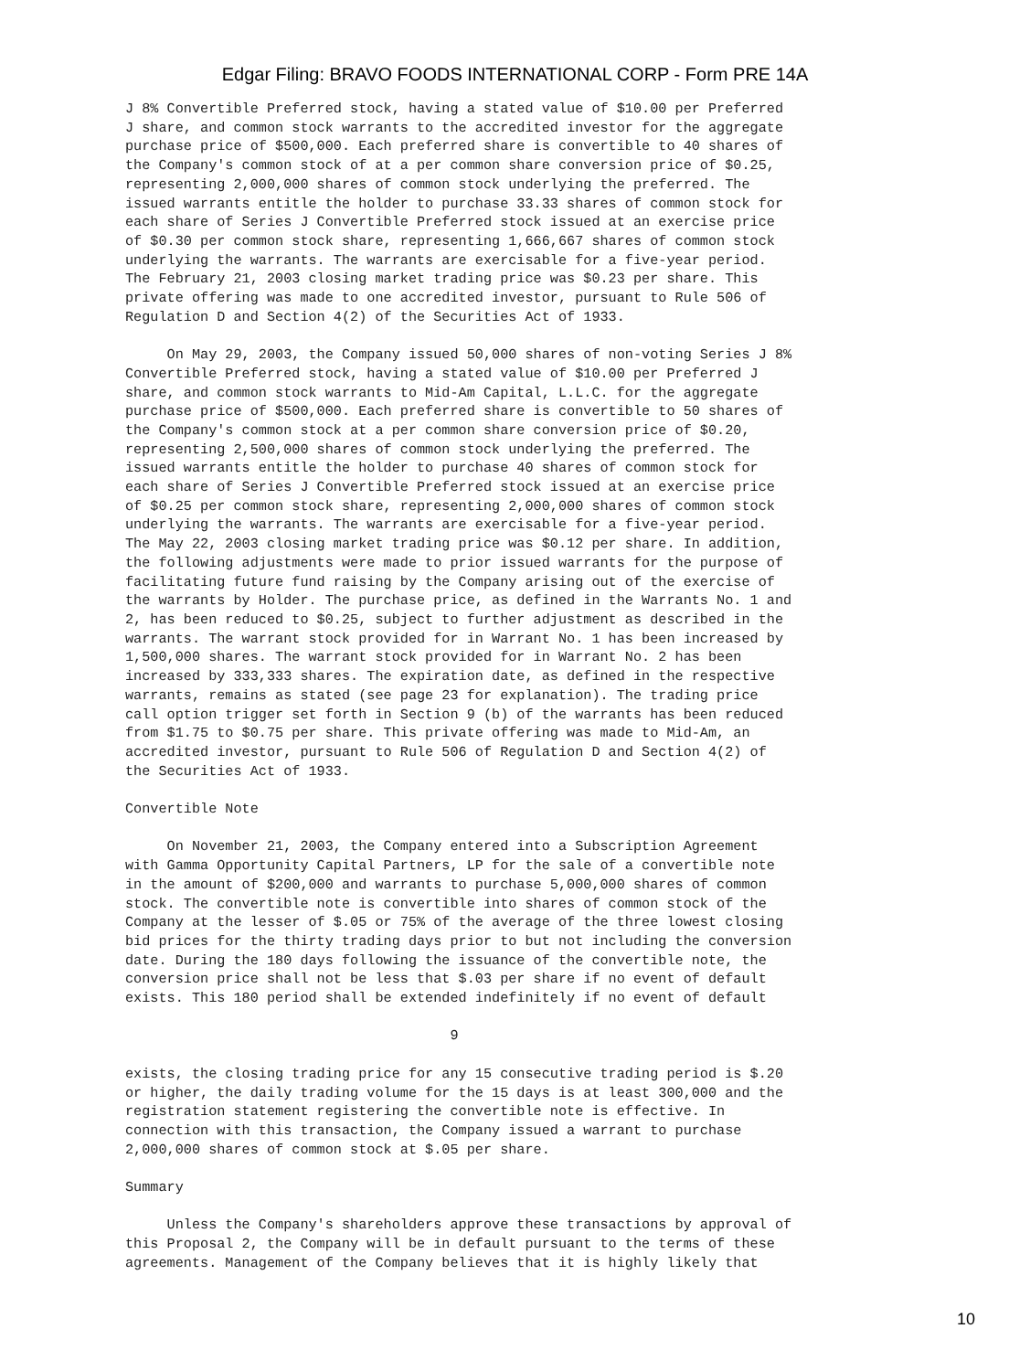Edgar Filing: BRAVO FOODS INTERNATIONAL CORP - Form PRE 14A
J 8% Convertible Preferred stock, having a stated value of $10.00 per Preferred
J share, and common stock warrants to the accredited investor for the aggregate
purchase price of $500,000. Each preferred share is convertible to 40 shares of
the Company's common stock of at a per common share conversion price of $0.25,
representing 2,000,000 shares of common stock underlying the preferred. The
issued warrants entitle the holder to purchase 33.33 shares of common stock for
each share of Series J Convertible Preferred stock issued at an exercise price
of $0.30 per common stock share, representing 1,666,667 shares of common stock
underlying the warrants. The warrants are exercisable for a five-year period.
The February 21, 2003 closing market trading price was $0.23 per share. This
private offering was made to one accredited investor, pursuant to Rule 506 of
Regulation D and Section 4(2) of the Securities Act of 1933.

     On May 29, 2003, the Company issued 50,000 shares of non-voting Series J 8%
Convertible Preferred stock, having a stated value of $10.00 per Preferred J
share, and common stock warrants to Mid-Am Capital, L.L.C. for the aggregate
purchase price of $500,000. Each preferred share is convertible to 50 shares of
the Company's common stock at a per common share conversion price of $0.20,
representing 2,500,000 shares of common stock underlying the preferred. The
issued warrants entitle the holder to purchase 40 shares of common stock for
each share of Series J Convertible Preferred stock issued at an exercise price
of $0.25 per common stock share, representing 2,000,000 shares of common stock
underlying the warrants. The warrants are exercisable for a five-year period.
The May 22, 2003 closing market trading price was $0.12 per share. In addition,
the following adjustments were made to prior issued warrants for the purpose of
facilitating future fund raising by the Company arising out of the exercise of
the warrants by Holder. The purchase price, as defined in the Warrants No. 1 and
2, has been reduced to $0.25, subject to further adjustment as described in the
warrants. The warrant stock provided for in Warrant No. 1 has been increased by
1,500,000 shares. The warrant stock provided for in Warrant No. 2 has been
increased by 333,333 shares. The expiration date, as defined in the respective
warrants, remains as stated (see page 23 for explanation). The trading price
call option trigger set forth in Section 9 (b) of the warrants has been reduced
from $1.75 to $0.75 per share. This private offering was made to Mid-Am, an
accredited investor, pursuant to Rule 506 of Regulation D and Section 4(2) of
the Securities Act of 1933.

Convertible Note

     On November 21, 2003, the Company entered into a Subscription Agreement
with Gamma Opportunity Capital Partners, LP for the sale of a convertible note
in the amount of $200,000 and warrants to purchase 5,000,000 shares of common
stock. The convertible note is convertible into shares of common stock of the
Company at the lesser of $.05 or 75% of the average of the three lowest closing
bid prices for the thirty trading days prior to but not including the conversion
date. During the 180 days following the issuance of the convertible note, the
conversion price shall not be less that $.03 per share if no event of default
exists. This 180 period shall be extended indefinitely if no event of default

                                       9

exists, the closing trading price for any 15 consecutive trading period is $.20
or higher, the daily trading volume for the 15 days is at least 300,000 and the
registration statement registering the convertible note is effective. In
connection with this transaction, the Company issued a warrant to purchase
2,000,000 shares of common stock at $.05 per share.

Summary

     Unless the Company's shareholders approve these transactions by approval of
this Proposal 2, the Company will be in default pursuant to the terms of these
agreements. Management of the Company believes that it is highly likely that
10